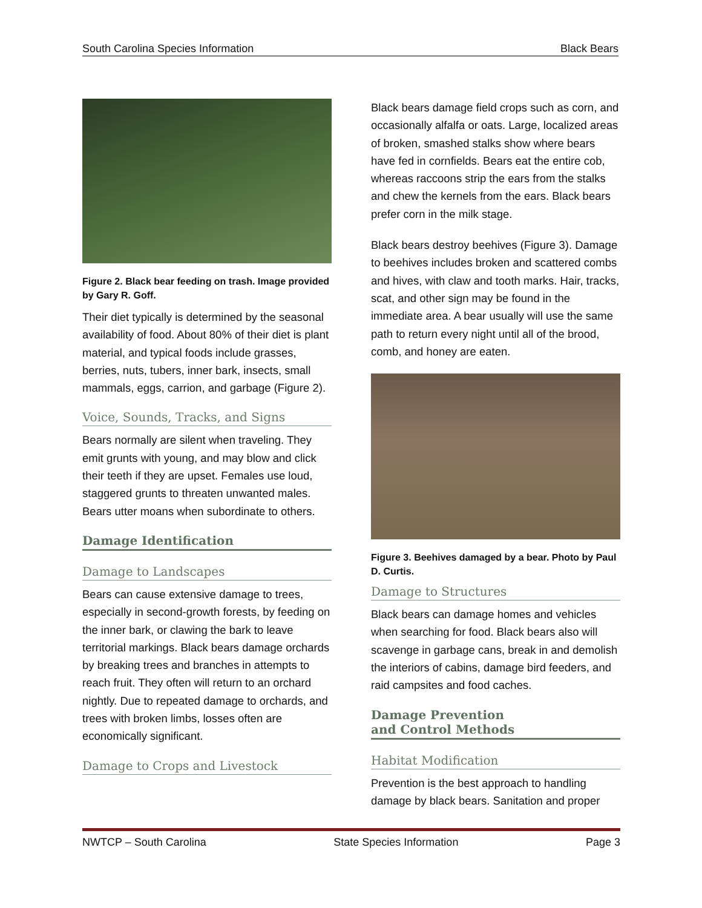South Carolina Species Information Black Bears
Figure 2. Black bear feeding on trash. Image provided by Gary R. Goff.
Their diet typically is determined by the seasonal availability of food. About 80% of their diet is plant material, and typical foods include grasses, berries, nuts, tubers, inner bark, insects, small mammals, eggs, carrion, and garbage (Figure 2).
Voice, Sounds, Tracks, and Signs
Bears normally are silent when traveling. They emit grunts with young, and may blow and click their teeth if they are upset. Females use loud, staggered grunts to threaten unwanted males. Bears utter moans when subordinate to others.
Damage Identification
Damage to Landscapes
Bears can cause extensive damage to trees, especially in second-growth forests, by feeding on the inner bark, or clawing the bark to leave territorial markings. Black bears damage orchards by breaking trees and branches in attempts to reach fruit. They often will return to an orchard nightly. Due to repeated damage to orchards, and trees with broken limbs, losses often are economically significant.
Damage to Crops and Livestock
Black bears damage field crops such as corn, and occasionally alfalfa or oats. Large, localized areas of broken, smashed stalks show where bears have fed in cornfields. Bears eat the entire cob, whereas raccoons strip the ears from the stalks and chew the kernels from the ears. Black bears prefer corn in the milk stage.
Black bears destroy beehives (Figure 3). Damage to beehives includes broken and scattered combs and hives, with claw and tooth marks. Hair, tracks, scat, and other sign may be found in the immediate area. A bear usually will use the same path to return every night until all of the brood, comb, and honey are eaten.
Figure 3. Beehives damaged by a bear. Photo by Paul D. Curtis.
Damage to Structures
Black bears can damage homes and vehicles when searching for food. Black bears also will scavenge in garbage cans, break in and demolish the interiors of cabins, damage bird feeders, and raid campsites and food caches.
Damage Prevention
and Control Methods
Habitat Modification
Prevention is the best approach to handling damage by black bears. Sanitation and proper
NWTCP – South Carolina State Species Information Page 3